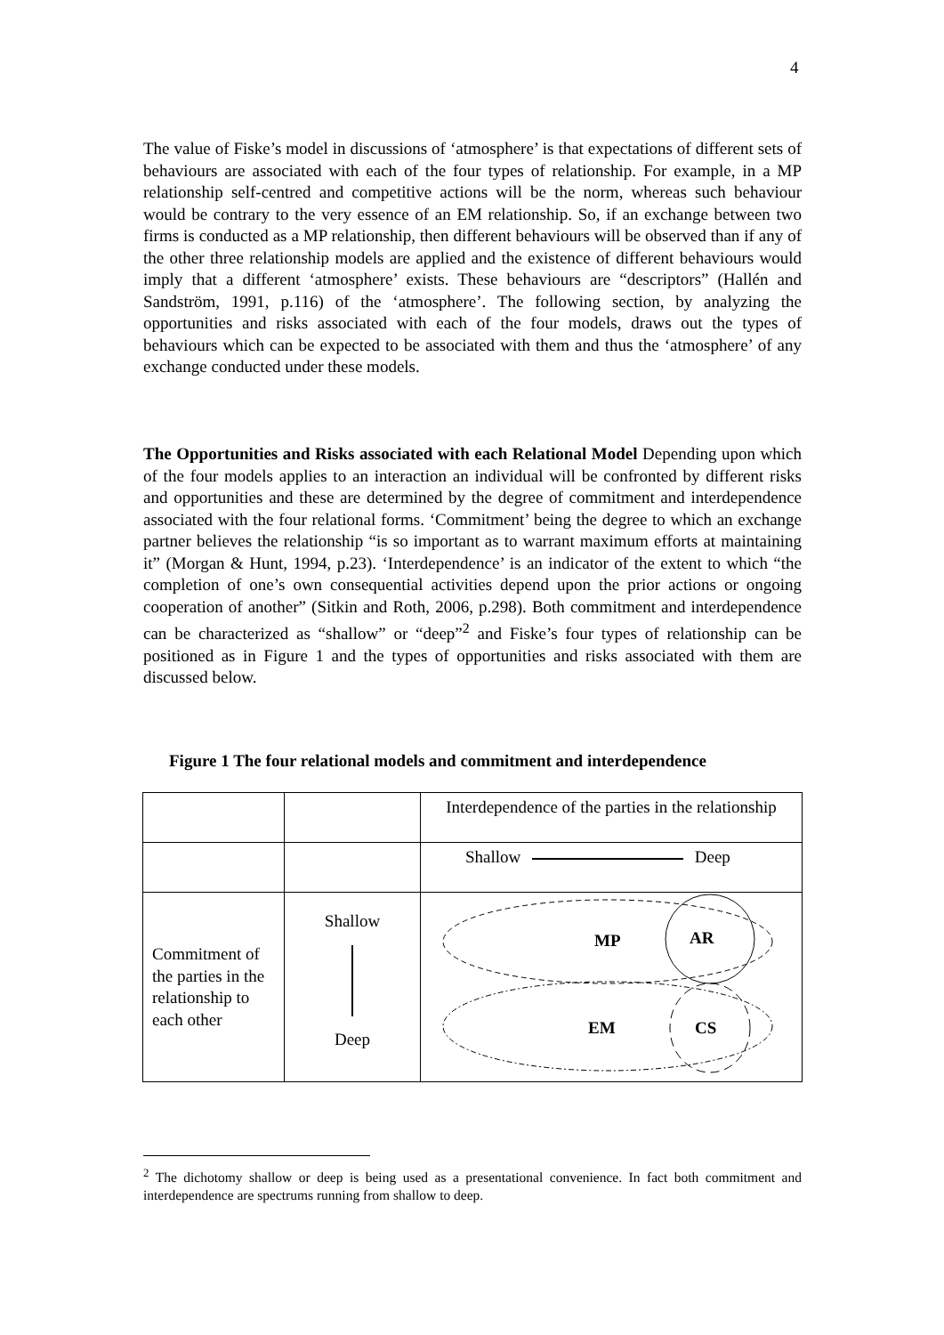4
The value of Fiske’s model in discussions of ‘atmosphere’ is that expectations of different sets of behaviours are associated with each of the four types of relationship. For example, in a MP relationship self-centred and competitive actions will be the norm, whereas such behaviour would be contrary to the very essence of an EM relationship. So, if an exchange between two firms is conducted as a MP relationship, then different behaviours will be observed than if any of the other three relationship models are applied and the existence of different behaviours would imply that a different ‘atmosphere’ exists. These behaviours are “descriptors” (Hallén and Sandström, 1991, p.116) of the ‘atmosphere’. The following section, by analyzing the opportunities and risks associated with each of the four models, draws out the types of behaviours which can be expected to be associated with them and thus the ‘atmosphere’ of any exchange conducted under these models.
The Opportunities and Risks associated with each Relational Model Depending upon which of the four models applies to an interaction an individual will be confronted by different risks and opportunities and these are determined by the degree of commitment and interdependence associated with the four relational forms. ‘Commitment’ being the degree to which an exchange partner believes the relationship “is so important as to warrant maximum efforts at maintaining it” (Morgan & Hunt, 1994, p.23). ‘Interdependence’ is an indicator of the extent to which “the completion of one’s own consequential activities depend upon the prior actions or ongoing cooperation of another” (Sitkin and Roth, 2006, p.298). Both commitment and interdependence can be characterized as “shallow” or “deep”<sup>2</sup> and Fiske’s four types of relationship can be positioned as in Figure 1 and the types of opportunities and risks associated with them are discussed below.
Figure 1 The four relational models and commitment and interdependence
| | | Interdependence of the parties in the relationship |
| | | Shallow Deep |
| Commitment of the parties in the relationship to each other | Shallow Deep | MP AR EM CS |
<sup>2</sup> The dichotomy shallow or deep is being used as a presentational convenience. In fact both commitment and interdependence are spectrums running from shallow to deep.